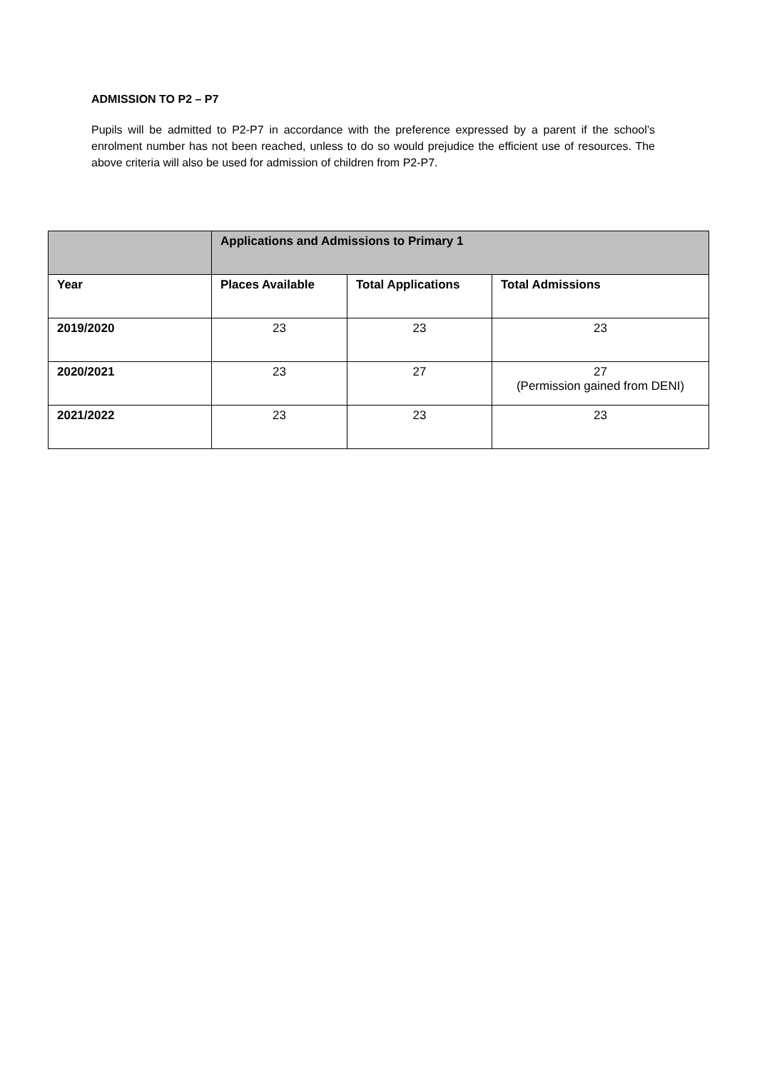ADMISSION TO P2 – P7
Pupils will be admitted to P2-P7 in accordance with the preference expressed by a parent if the school’s enrolment number has not been reached, unless to do so would prejudice the efficient use of resources. The above criteria will also be used for admission of children from P2-P7.
| | Applications and Admissions to Primary 1 | | |
| --- | --- | --- | --- |
| Year | Places Available | Total Applications | Total Admissions |
| 2019/2020 | 23 | 23 | 23 |
| 2020/2021 | 23 | 27 | 27 (Permission gained from DENI) |
| 2021/2022 | 23 | 23 | 23 |